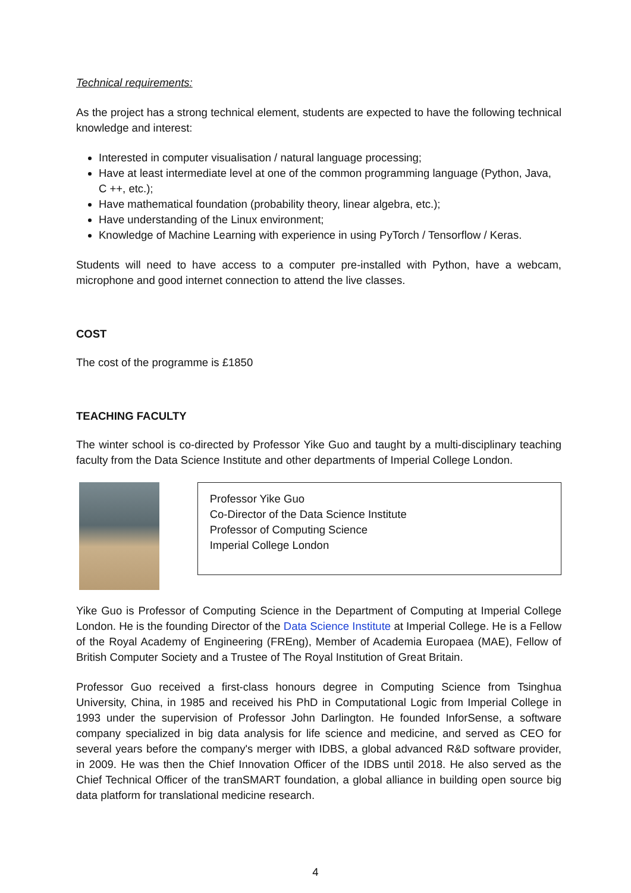Technical requirements:
As the project has a strong technical element, students are expected to have the following technical knowledge and interest:
Interested in computer visualisation / natural language processing;
Have at least intermediate level at one of the common programming language (Python, Java, C ++, etc.);
Have mathematical foundation (probability theory, linear algebra, etc.);
Have understanding of the Linux environment;
Knowledge of Machine Learning with experience in using PyTorch / Tensorflow / Keras.
Students will need to have access to a computer pre-installed with Python, have a webcam, microphone and good internet connection to attend the live classes.
COST
The cost of the programme is £1850
TEACHING FACULTY
The winter school is co-directed by Professor Yike Guo and taught by a multi-disciplinary teaching faculty from the Data Science Institute and other departments of Imperial College London.
Professor Yike Guo
Co-Director of the Data Science Institute
Professor of Computing Science
Imperial College London
Yike Guo is Professor of Computing Science in the Department of Computing at Imperial College London. He is the founding Director of the Data Science Institute at Imperial College. He is a Fellow of the Royal Academy of Engineering (FREng), Member of Academia Europaea (MAE), Fellow of British Computer Society and a Trustee of The Royal Institution of Great Britain.
Professor Guo received a first-class honours degree in Computing Science from Tsinghua University, China, in 1985 and received his PhD in Computational Logic from Imperial College in 1993 under the supervision of Professor John Darlington. He founded InforSense, a software company specialized in big data analysis for life science and medicine, and served as CEO for several years before the company's merger with IDBS, a global advanced R&D software provider, in 2009. He was then the Chief Innovation Officer of the IDBS until 2018. He also served as the Chief Technical Officer of the tranSMART foundation, a global alliance in building open source big data platform for translational medicine research.
4